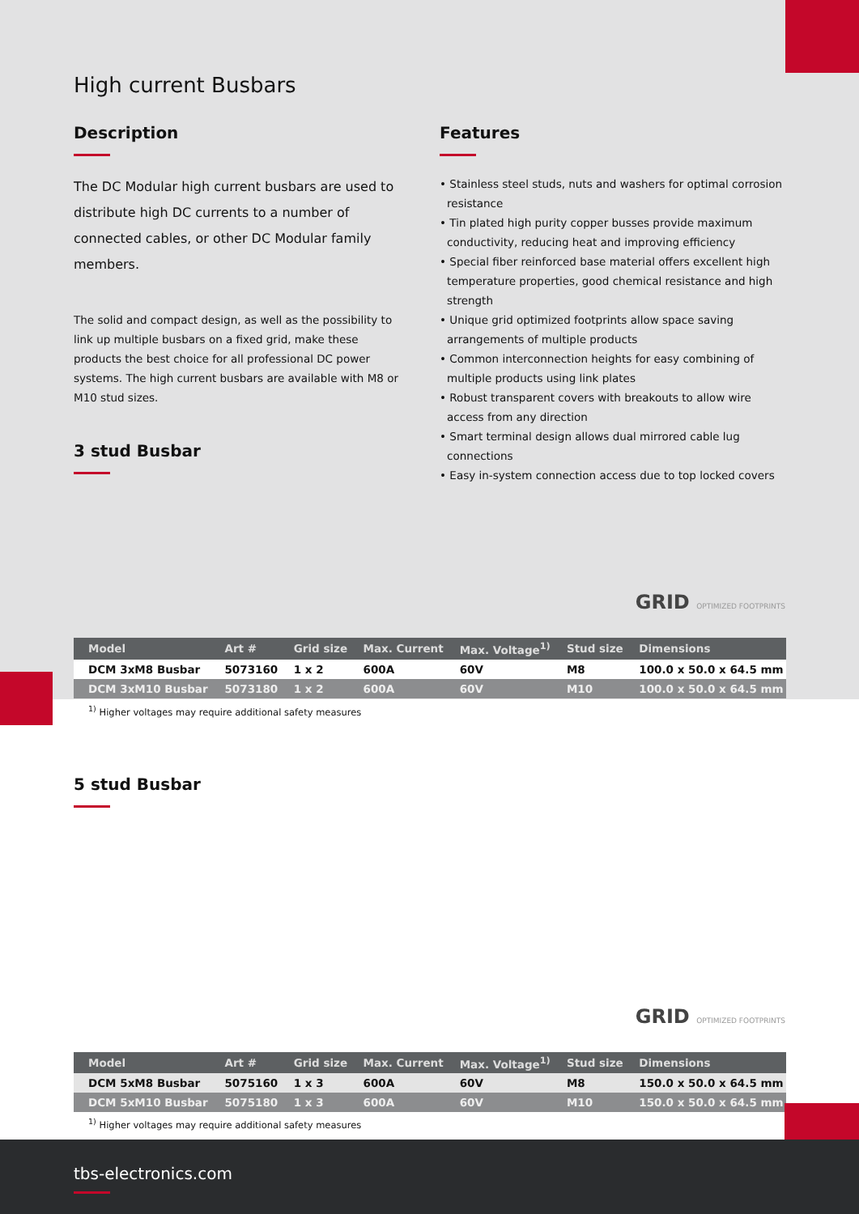High current Busbars
Description
The DC Modular high current busbars are used to distribute high DC currents to a number of connected cables, or other DC Modular family members.
The solid and compact design, as well as the possibility to link up multiple busbars on a fixed grid, make these products the best choice for all professional DC power systems. The high current busbars are available with M8 or M10 stud sizes.
3 stud Busbar
Features
• Stainless steel studs, nuts and washers for optimal corrosion resistance
• Tin plated high purity copper busses provide maximum conductivity, reducing heat and improving efficiency
• Special fiber reinforced base material offers excellent high temperature properties, good chemical resistance and high strength
• Unique grid optimized footprints allow space saving arrangements of multiple products
• Common interconnection heights for easy combining of multiple products using link plates
• Robust transparent covers with breakouts to allow wire access from any direction
• Smart terminal design allows dual mirrored cable lug connections
• Easy in-system connection access due to top locked covers
GRID OPTIMIZED FOOTPRINTS
| Model | Art # | Grid size | Max. Current | Max. Voltage<sup>1)</sup> | Stud size | Dimensions |
| --- | --- | --- | --- | --- | --- | --- |
| DCM 3xM8 Busbar | 5073160 | 1 x 2 | 600A | 60V | M8 | 100.0 x 50.0 x 64.5 mm |
| DCM 3xM10 Busbar | 5073180 | 1 x 2 | 600A | 60V | M10 | 100.0 x 50.0 x 64.5 mm |
<sup>1)</sup> Higher voltages may require additional safety measures
5 stud Busbar
GRID OPTIMIZED FOOTPRINTS
| Model | Art # | Grid size | Max. Current | Max. Voltage<sup>1)</sup> | Stud size | Dimensions |
| --- | --- | --- | --- | --- | --- | --- |
| DCM 5xM8 Busbar | 5075160 | 1 x 3 | 600A | 60V | M8 | 150.0 x 50.0 x 64.5 mm |
| DCM 5xM10 Busbar | 5075180 | 1 x 3 | 600A | 60V | M10 | 150.0 x 50.0 x 64.5 mm |
<sup>1)</sup> Higher voltages may require additional safety measures
tbs-electronics.com